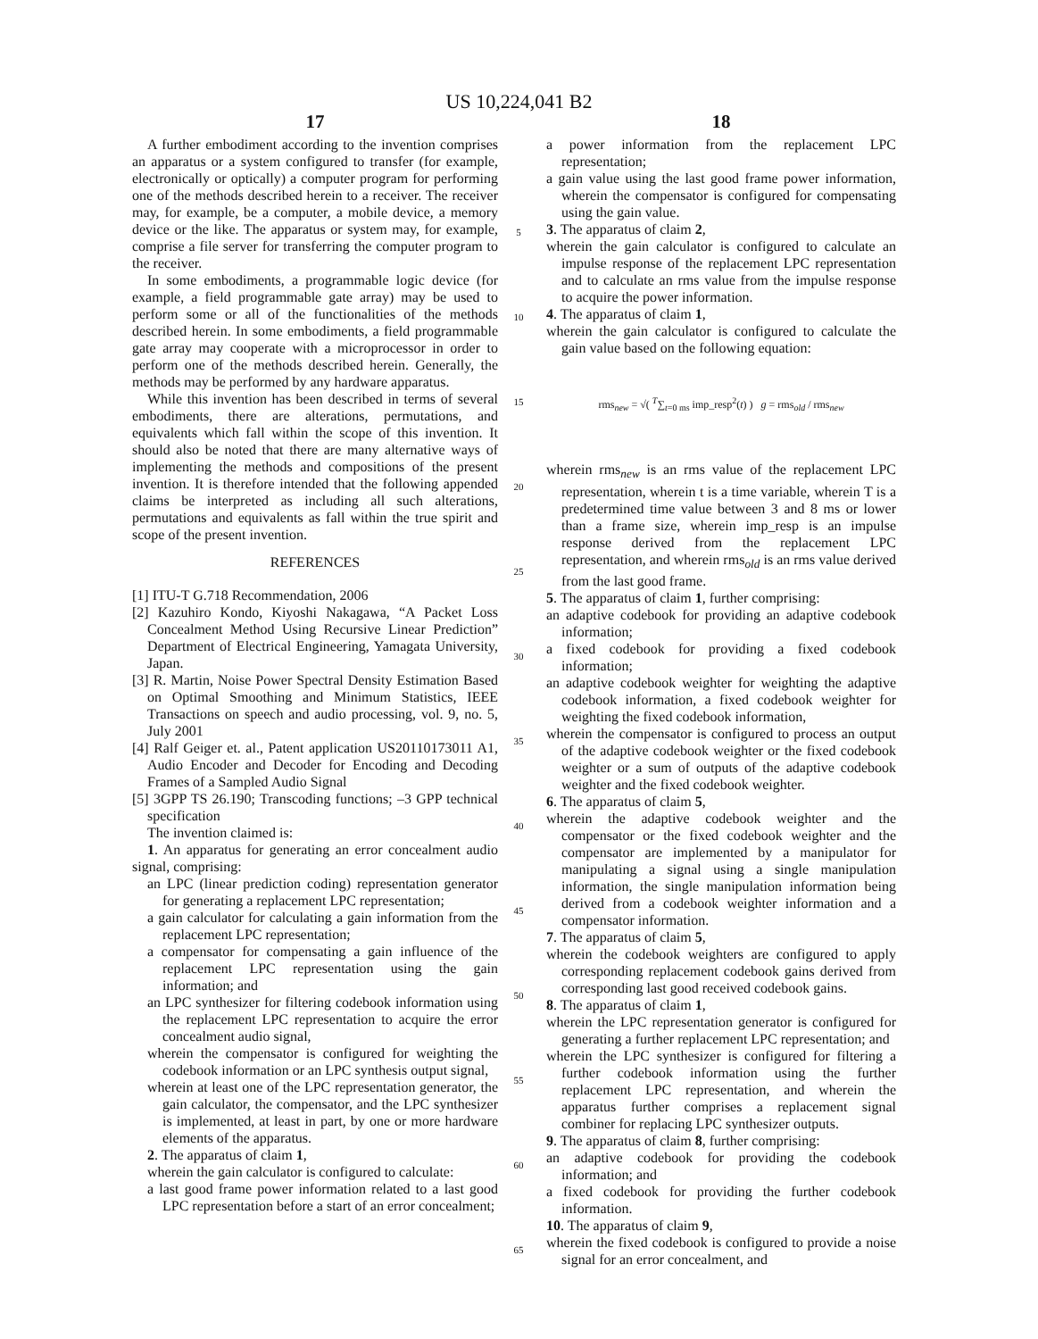US 10,224,041 B2
17
A further embodiment according to the invention comprises an apparatus or a system configured to transfer (for example, electronically or optically) a computer program for performing one of the methods described herein to a receiver. The receiver may, for example, be a computer, a mobile device, a memory device or the like. The apparatus or system may, for example, comprise a file server for transferring the computer program to the receiver.
In some embodiments, a programmable logic device (for example, a field programmable gate array) may be used to perform some or all of the functionalities of the methods described herein. In some embodiments, a field programmable gate array may cooperate with a microprocessor in order to perform one of the methods described herein. Generally, the methods may be performed by any hardware apparatus.
While this invention has been described in terms of several embodiments, there are alterations, permutations, and equivalents which fall within the scope of this invention. It should also be noted that there are many alternative ways of implementing the methods and compositions of the present invention. It is therefore intended that the following appended claims be interpreted as including all such alterations, permutations and equivalents as fall within the true spirit and scope of the present invention.
REFERENCES
[1] ITU-T G.718 Recommendation, 2006
[2] Kazuhiro Kondo, Kiyoshi Nakagawa, “A Packet Loss Concealment Method Using Recursive Linear Prediction” Department of Electrical Engineering, Yamagata University, Japan.
[3] R. Martin, Noise Power Spectral Density Estimation Based on Optimal Smoothing and Minimum Statistics, IEEE Transactions on speech and audio processing, vol. 9, no. 5, July 2001
[4] Ralf Geiger et. al., Patent application US20110173011 A1, Audio Encoder and Decoder for Encoding and Decoding Frames of a Sampled Audio Signal
[5] 3GPP TS 26.190; Transcoding functions; –3 GPP technical specification
The invention claimed is:
1. An apparatus for generating an error concealment audio signal, comprising:
an LPC (linear prediction coding) representation generator for generating a replacement LPC representation;
a gain calculator for calculating a gain information from the replacement LPC representation;
a compensator for compensating a gain influence of the replacement LPC representation using the gain information; and
an LPC synthesizer for filtering codebook information using the replacement LPC representation to acquire the error concealment audio signal,
wherein the compensator is configured for weighting the codebook information or an LPC synthesis output signal,
wherein at least one of the LPC representation generator, the gain calculator, the compensator, and the LPC synthesizer is implemented, at least in part, by one or more hardware elements of the apparatus.
2. The apparatus of claim 1,
wherein the gain calculator is configured to calculate:
a last good frame power information related to a last good LPC representation before a start of an error concealment;
5
10
15
20
25
30
35
40
45
50
55
60
65
18
a power information from the replacement LPC representation;
a gain value using the last good frame power information, wherein the compensator is configured for compensating using the gain value.
3. The apparatus of claim 2,
wherein the gain calculator is configured to calculate an impulse response of the replacement LPC representation and to calculate an rms value from the impulse response to acquire the power information.
4. The apparatus of claim 1,
wherein the gain calculator is configured to calculate the gain value based on the following equation:
rms<sub>new</sub> = √( <sup>T</sup>∑<sub>t=0 ms</sub> imp_resp<sup>2</sup>(t) ) g = rms<sub>old</sub> / rms<sub>new</sub>
wherein rms<sub>new</sub> is an rms value of the replacement LPC representation, wherein t is a time variable, wherein T is a predetermined time value between 3 and 8 ms or lower than a frame size, wherein imp_resp is an impulse response derived from the replacement LPC representation, and wherein rms<sub>old</sub> is an rms value derived from the last good frame.
5. The apparatus of claim 1, further comprising:
an adaptive codebook for providing an adaptive codebook information;
a fixed codebook for providing a fixed codebook information;
an adaptive codebook weighter for weighting the adaptive codebook information, a fixed codebook weighter for weighting the fixed codebook information,
wherein the compensator is configured to process an output of the adaptive codebook weighter or the fixed codebook weighter or a sum of outputs of the adaptive codebook weighter and the fixed codebook weighter.
6. The apparatus of claim 5,
wherein the adaptive codebook weighter and the compensator or the fixed codebook weighter and the compensator are implemented by a manipulator for manipulating a signal using a single manipulation information, the single manipulation information being derived from a codebook weighter information and a compensator information.
7. The apparatus of claim 5,
wherein the codebook weighters are configured to apply corresponding replacement codebook gains derived from corresponding last good received codebook gains.
8. The apparatus of claim 1,
wherein the LPC representation generator is configured for generating a further replacement LPC representation; and
wherein the LPC synthesizer is configured for filtering a further codebook information using the further replacement LPC representation, and wherein the apparatus further comprises a replacement signal combiner for replacing LPC synthesizer outputs.
9. The apparatus of claim 8, further comprising:
an adaptive codebook for providing the codebook information; and
a fixed codebook for providing the further codebook information.
10. The apparatus of claim 9,
wherein the fixed codebook is configured to provide a noise signal for an error concealment, and